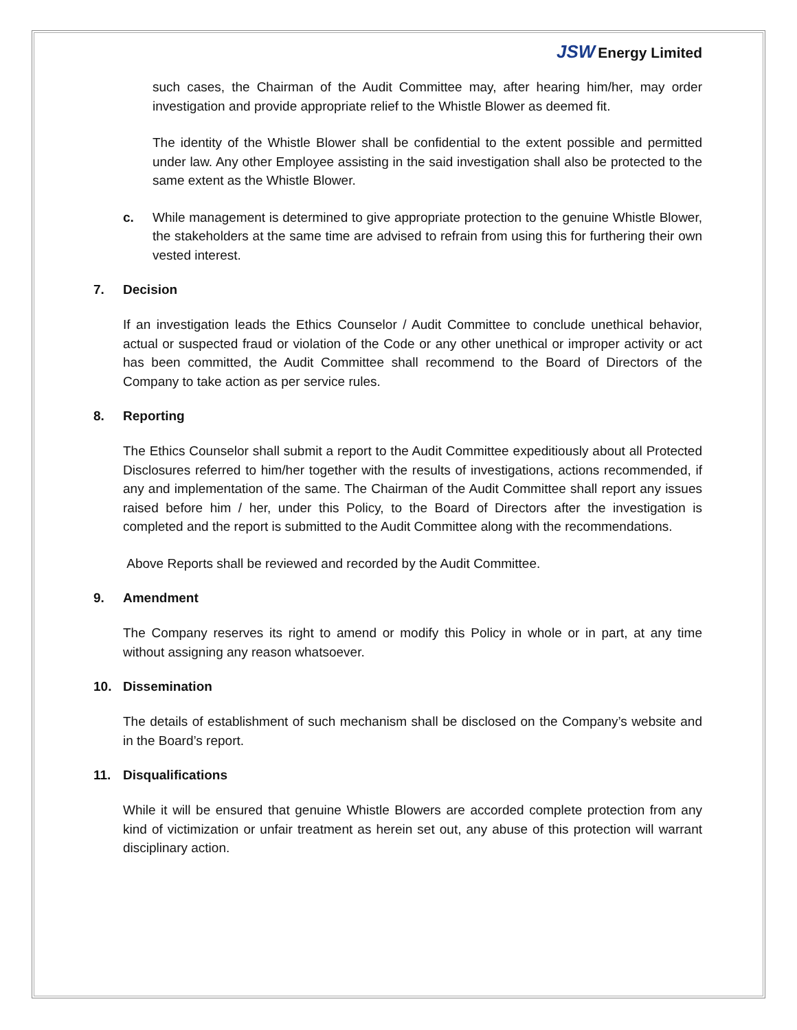JSW Energy Limited
such cases, the Chairman of the Audit Committee may, after hearing him/her, may order investigation and provide appropriate relief to the Whistle Blower as deemed fit.
The identity of the Whistle Blower shall be confidential to the extent possible and permitted under law. Any other Employee assisting in the said investigation shall also be protected to the same extent as the Whistle Blower.
c. While management is determined to give appropriate protection to the genuine Whistle Blower, the stakeholders at the same time are advised to refrain from using this for furthering their own vested interest.
7. Decision
If an investigation leads the Ethics Counselor / Audit Committee to conclude unethical behavior, actual or suspected fraud or violation of the Code or any other unethical or improper activity or act has been committed, the Audit Committee shall recommend to the Board of Directors of the Company to take action as per service rules.
8. Reporting
The Ethics Counselor shall submit a report to the Audit Committee expeditiously about all Protected Disclosures referred to him/her together with the results of investigations, actions recommended, if any and implementation of the same. The Chairman of the Audit Committee shall report any issues raised before him / her, under this Policy, to the Board of Directors after the investigation is completed and the report is submitted to the Audit Committee along with the recommendations.
Above Reports shall be reviewed and recorded by the Audit Committee.
9. Amendment
The Company reserves its right to amend or modify this Policy in whole or in part, at any time without assigning any reason whatsoever.
10. Dissemination
The details of establishment of such mechanism shall be disclosed on the Company’s website and in the Board’s report.
11. Disqualifications
While it will be ensured that genuine Whistle Blowers are accorded complete protection from any kind of victimization or unfair treatment as herein set out, any abuse of this protection will warrant disciplinary action.